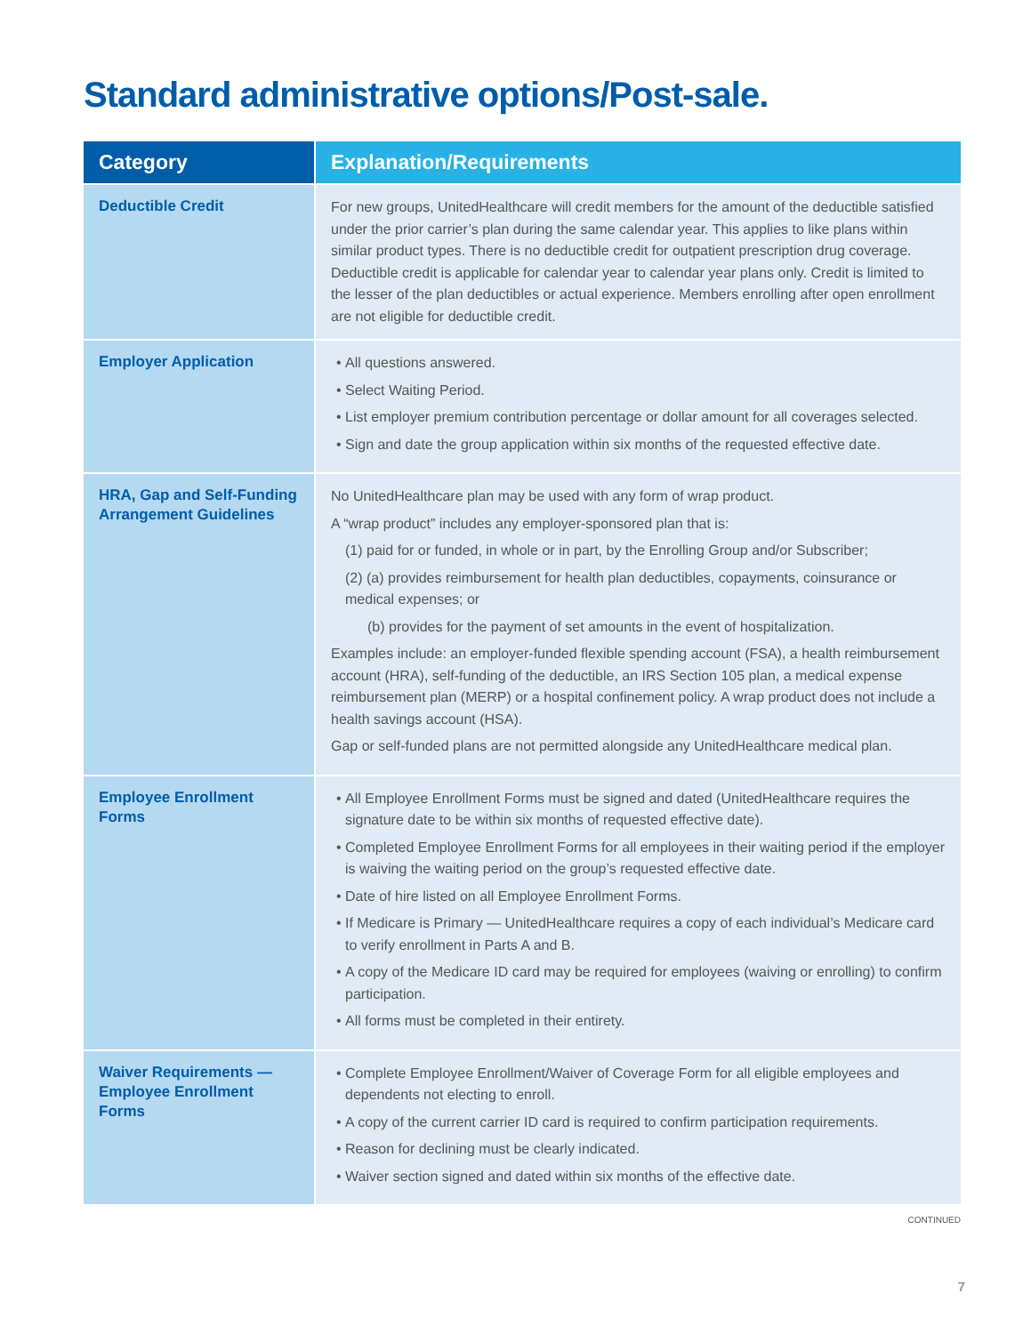Standard administrative options/Post-sale.
| Category | Explanation/Requirements |
| --- | --- |
| Deductible Credit | For new groups, UnitedHealthcare will credit members for the amount of the deductible satisfied under the prior carrier’s plan during the same calendar year. This applies to like plans within similar product types. There is no deductible credit for outpatient prescription drug coverage. Deductible credit is applicable for calendar year to calendar year plans only. Credit is limited to the lesser of the plan deductibles or actual experience. Members enrolling after open enrollment are not eligible for deductible credit. |
| Employer Application | All questions answered. Select Waiting Period. List employer premium contribution percentage or dollar amount for all coverages selected. Sign and date the group application within six months of the requested effective date. |
| HRA, Gap and Self-Funding Arrangement Guidelines | No UnitedHealthcare plan may be used with any form of wrap product. A “wrap product” includes any employer-sponsored plan that is: (1) paid for or funded, in whole or in part, by the Enrolling Group and/or Subscriber; (2) (a) provides reimbursement for health plan deductibles, copayments, coinsurance or medical expenses; or (b) provides for the payment of set amounts in the event of hospitalization. Examples include: an employer-funded flexible spending account (FSA), a health reimbursement account (HRA), self-funding of the deductible, an IRS Section 105 plan, a medical expense reimbursement plan (MERP) or a hospital confinement policy. A wrap product does not include a health savings account (HSA). Gap or self-funded plans are not permitted alongside any UnitedHealthcare medical plan. |
| Employee Enrollment Forms | All Employee Enrollment Forms must be signed and dated (UnitedHealthcare requires the signature date to be within six months of requested effective date). Completed Employee Enrollment Forms for all employees in their waiting period if the employer is waiving the waiting period on the group’s requested effective date. Date of hire listed on all Employee Enrollment Forms. If Medicare is Primary — UnitedHealthcare requires a copy of each individual’s Medicare card to verify enrollment in Parts A and B. A copy of the Medicare ID card may be required for employees (waiving or enrolling) to confirm participation. All forms must be completed in their entirety. |
| Waiver Requirements — Employee Enrollment Forms | Complete Employee Enrollment/Waiver of Coverage Form for all eligible employees and dependents not electing to enroll. A copy of the current carrier ID card is required to confirm participation requirements. Reason for declining must be clearly indicated. Waiver section signed and dated within six months of the effective date. |
CONTINUED
7